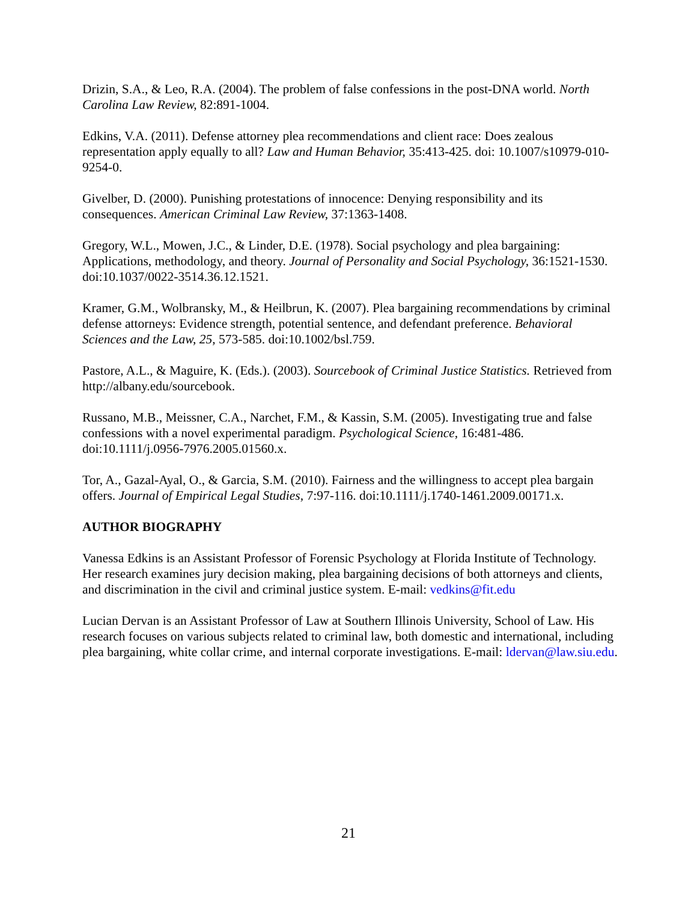Drizin, S.A., & Leo, R.A. (2004). The problem of false confessions in the post-DNA world. North Carolina Law Review, 82:891-1004.
Edkins, V.A. (2011). Defense attorney plea recommendations and client race: Does zealous representation apply equally to all? Law and Human Behavior, 35:413-425. doi: 10.1007/s10979-010-9254-0.
Givelber, D. (2000). Punishing protestations of innocence: Denying responsibility and its consequences. American Criminal Law Review, 37:1363-1408.
Gregory, W.L., Mowen, J.C., & Linder, D.E. (1978). Social psychology and plea bargaining: Applications, methodology, and theory. Journal of Personality and Social Psychology, 36:1521-1530. doi:10.1037/0022-3514.36.12.1521.
Kramer, G.M., Wolbransky, M., & Heilbrun, K. (2007). Plea bargaining recommendations by criminal defense attorneys: Evidence strength, potential sentence, and defendant preference. Behavioral Sciences and the Law, 25, 573-585. doi:10.1002/bsl.759.
Pastore, A.L., & Maguire, K. (Eds.). (2003). Sourcebook of Criminal Justice Statistics. Retrieved from http://albany.edu/sourcebook.
Russano, M.B., Meissner, C.A., Narchet, F.M., & Kassin, S.M. (2005). Investigating true and false confessions with a novel experimental paradigm. Psychological Science, 16:481-486. doi:10.1111/j.0956-7976.2005.01560.x.
Tor, A., Gazal-Ayal, O., & Garcia, S.M. (2010). Fairness and the willingness to accept plea bargain offers. Journal of Empirical Legal Studies, 7:97-116. doi:10.1111/j.1740-1461.2009.00171.x.
AUTHOR BIOGRAPHY
Vanessa Edkins is an Assistant Professor of Forensic Psychology at Florida Institute of Technology. Her research examines jury decision making, plea bargaining decisions of both attorneys and clients, and discrimination in the civil and criminal justice system. E-mail: vedkins@fit.edu
Lucian Dervan is an Assistant Professor of Law at Southern Illinois University, School of Law. His research focuses on various subjects related to criminal law, both domestic and international, including plea bargaining, white collar crime, and internal corporate investigations. E-mail: ldervan@law.siu.edu.
21